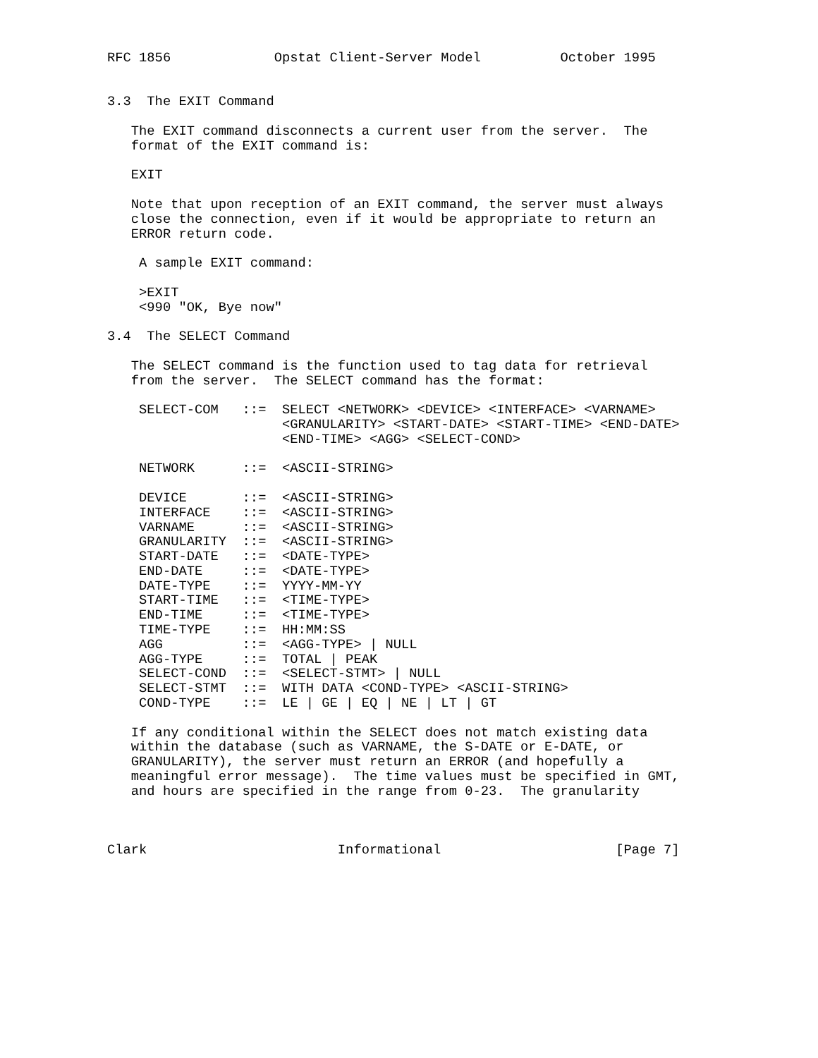RFC 1856             Opstat Client-Server Model          October 1995


3.3  The EXIT Command

   The EXIT command disconnects a current user from the server.  The
   format of the EXIT command is:

   EXIT

   Note that upon reception of an EXIT command, the server must always
   close the connection, even if it would be appropriate to return an
   ERROR return code.

    A sample EXIT command:

    >EXIT
    <990 "OK, Bye now"

3.4  The SELECT Command

   The SELECT command is the function used to tag data for retrieval
   from the server.  The SELECT command has the format:

    SELECT-COM   ::=  SELECT <NETWORK> <DEVICE> <INTERFACE> <VARNAME>
                      <GRANULARITY> <START-DATE> <START-TIME> <END-DATE>
                      <END-TIME> <AGG> <SELECT-COND>

    NETWORK      ::=  <ASCII-STRING>

    DEVICE       ::=  <ASCII-STRING>
    INTERFACE    ::=  <ASCII-STRING>
    VARNAME      ::=  <ASCII-STRING>
    GRANULARITY  ::=  <ASCII-STRING>
    START-DATE   ::=  <DATE-TYPE>
    END-DATE     ::=  <DATE-TYPE>
    DATE-TYPE    ::=  YYYY-MM-YY
    START-TIME   ::=  <TIME-TYPE>
    END-TIME     ::=  <TIME-TYPE>
    TIME-TYPE    ::=  HH:MM:SS
    AGG          ::=  <AGG-TYPE> | NULL
    AGG-TYPE     ::=  TOTAL | PEAK
    SELECT-COND  ::=  <SELECT-STMT> | NULL
    SELECT-STMT  ::=  WITH DATA <COND-TYPE> <ASCII-STRING>
    COND-TYPE    ::=  LE | GE | EQ | NE | LT | GT

   If any conditional within the SELECT does not match existing data
   within the database (such as VARNAME, the S-DATE or E-DATE, or
   GRANULARITY), the server must return an ERROR (and hopefully a
   meaningful error message).  The time values must be specified in GMT,
   and hours are specified in the range from 0-23.  The granularity



Clark                        Informational                      [Page 7]